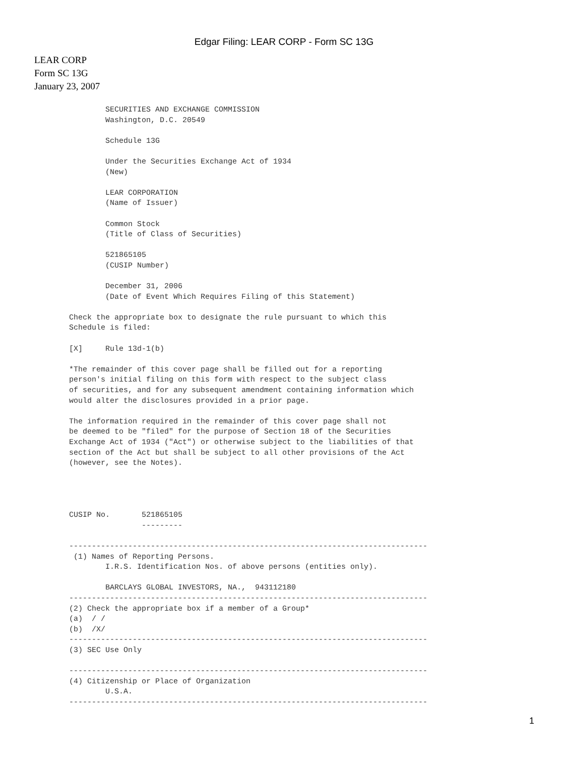Edgar Filing: LEAR CORP - Form SC 13G
LEAR CORP
Form SC 13G
January 23, 2007
        SECURITIES AND EXCHANGE COMMISSION
        Washington, D.C. 20549

        Schedule 13G

        Under the Securities Exchange Act of 1934
        (New)

        LEAR CORPORATION
        (Name of Issuer)

        Common Stock
        (Title of Class of Securities)

        521865105
        (CUSIP Number)

        December 31, 2006
        (Date of Event Which Requires Filing of this Statement)

Check the appropriate box to designate the rule pursuant to which this
Schedule is filed:

[X]     Rule 13d-1(b)

*The remainder of this cover page shall be filled out for a reporting
person's initial filing on this form with respect to the subject class
of securities, and for any subsequent amendment containing information which
would alter the disclosures provided in a prior page.

The information required in the remainder of this cover page shall not
be deemed to be "filed" for the purpose of Section 18 of the Securities
Exchange Act of 1934 ("Act") or otherwise subject to the liabilities of that
section of the Act but shall be subject to all other provisions of the Act
(however, see the Notes).




CUSIP No.       521865105
                ---------

-------------------------------------------------------------------------------
 (1) Names of Reporting Persons.
        I.R.S. Identification Nos. of above persons (entities only).

        BARCLAYS GLOBAL INVESTORS, NA.,  943112180
-------------------------------------------------------------------------------
(2) Check the appropriate box if a member of a Group*
(a)  / /
(b)  /X/
-------------------------------------------------------------------------------
(3) SEC Use Only

-------------------------------------------------------------------------------
(4) Citizenship or Place of Organization
        U.S.A.
-------------------------------------------------------------------------------
1